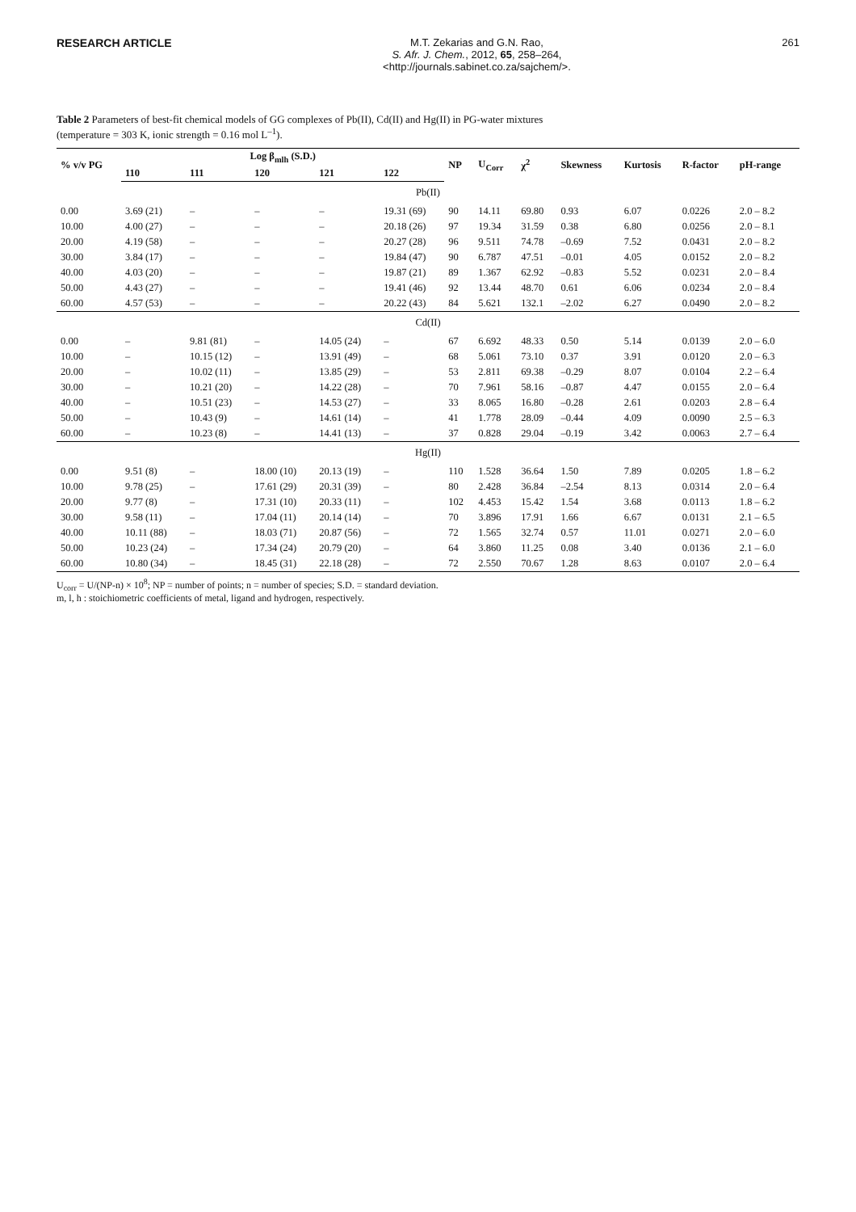RESEARCH ARTICLE M.T. Zekarias and G.N. Rao,
S. Afr. J. Chem., 2012, 65, 258–264,
<http://journals.sabinet.co.za/sajchem/>.
261
Table 2 Parameters of best-fit chemical models of GG complexes of Pb(II), Cd(II) and Hg(II) in PG-water mixtures
(temperature = 303 K, ionic strength = 0.16 mol L<sup>–1</sup>).
| % v/v PG | Log β<sub>mlh</sub> (S.D.) | | | | | NP | U<sub>Corr</sub> | χ<sup>2</sup> | Skewness | Kurtosis | R-factor | pH-range |
| --- | --- | --- | --- | --- | --- | --- | --- | --- | --- | --- | --- | --- |
| | 110 | 111 | 120 | 121 | 122 | | | | | | | |
| Pb(II) | | | | | | | | | | | | |
| 0.00 | 3.69 (21) | – | – | – | 19.31 (69) | 90 | 14.11 | 69.80 | 0.93 | 6.07 | 0.0226 | 2.0 – 8.2 |
| 10.00 | 4.00 (27) | – | – | – | 20.18 (26) | 97 | 19.34 | 31.59 | 0.38 | 6.80 | 0.0256 | 2.0 – 8.1 |
| 20.00 | 4.19 (58) | – | – | – | 20.27 (28) | 96 | 9.511 | 74.78 | –0.69 | 7.52 | 0.0431 | 2.0 – 8.2 |
| 30.00 | 3.84 (17) | – | – | – | 19.84 (47) | 90 | 6.787 | 47.51 | –0.01 | 4.05 | 0.0152 | 2.0 – 8.2 |
| 40.00 | 4.03 (20) | – | – | – | 19.87 (21) | 89 | 1.367 | 62.92 | –0.83 | 5.52 | 0.0231 | 2.0 – 8.4 |
| 50.00 | 4.43 (27) | – | – | – | 19.41 (46) | 92 | 13.44 | 48.70 | 0.61 | 6.06 | 0.0234 | 2.0 – 8.4 |
| 60.00 | 4.57 (53) | – | – | – | 20.22 (43) | 84 | 5.621 | 132.1 | –2.02 | 6.27 | 0.0490 | 2.0 – 8.2 |
| Cd(II) | | | | | | | | | | | | |
| 0.00 | – | 9.81 (81) | – | 14.05 (24) | – | 67 | 6.692 | 48.33 | 0.50 | 5.14 | 0.0139 | 2.0 – 6.0 |
| 10.00 | – | 10.15 (12) | – | 13.91 (49) | – | 68 | 5.061 | 73.10 | 0.37 | 3.91 | 0.0120 | 2.0 – 6.3 |
| 20.00 | – | 10.02 (11) | – | 13.85 (29) | – | 53 | 2.811 | 69.38 | –0.29 | 8.07 | 0.0104 | 2.2 – 6.4 |
| 30.00 | – | 10.21 (20) | – | 14.22 (28) | – | 70 | 7.961 | 58.16 | –0.87 | 4.47 | 0.0155 | 2.0 – 6.4 |
| 40.00 | – | 10.51 (23) | – | 14.53 (27) | – | 33 | 8.065 | 16.80 | –0.28 | 2.61 | 0.0203 | 2.8 – 6.4 |
| 50.00 | – | 10.43 (9) | – | 14.61 (14) | – | 41 | 1.778 | 28.09 | –0.44 | 4.09 | 0.0090 | 2.5 – 6.3 |
| 60.00 | – | 10.23 (8) | – | 14.41 (13) | – | 37 | 0.828 | 29.04 | –0.19 | 3.42 | 0.0063 | 2.7 – 6.4 |
| Hg(II) | | | | | | | | | | | | |
| 0.00 | 9.51 (8) | – | 18.00 (10) | 20.13 (19) | – | 110 | 1.528 | 36.64 | 1.50 | 7.89 | 0.0205 | 1.8 – 6.2 |
| 10.00 | 9.78 (25) | – | 17.61 (29) | 20.31 (39) | – | 80 | 2.428 | 36.84 | –2.54 | 8.13 | 0.0314 | 2.0 – 6.4 |
| 20.00 | 9.77 (8) | – | 17.31 (10) | 20.33 (11) | – | 102 | 4.453 | 15.42 | 1.54 | 3.68 | 0.0113 | 1.8 – 6.2 |
| 30.00 | 9.58 (11) | – | 17.04 (11) | 20.14 (14) | – | 70 | 3.896 | 17.91 | 1.66 | 6.67 | 0.0131 | 2.1 – 6.5 |
| 40.00 | 10.11 (88) | – | 18.03 (71) | 20.87 (56) | – | 72 | 1.565 | 32.74 | 0.57 | 11.01 | 0.0271 | 2.0 – 6.0 |
| 50.00 | 10.23 (24) | – | 17.34 (24) | 20.79 (20) | – | 64 | 3.860 | 11.25 | 0.08 | 3.40 | 0.0136 | 2.1 – 6.0 |
| 60.00 | 10.80 (34) | – | 18.45 (31) | 22.18 (28) | – | 72 | 2.550 | 70.67 | 1.28 | 8.63 | 0.0107 | 2.0 – 6.4 |
U<sub>corr</sub> = U/(NP-n) × 10<sup>8</sup>; NP = number of points; n = number of species; S.D. = standard deviation.
m, l, h : stoichiometric coefficients of metal, ligand and hydrogen, respectively.